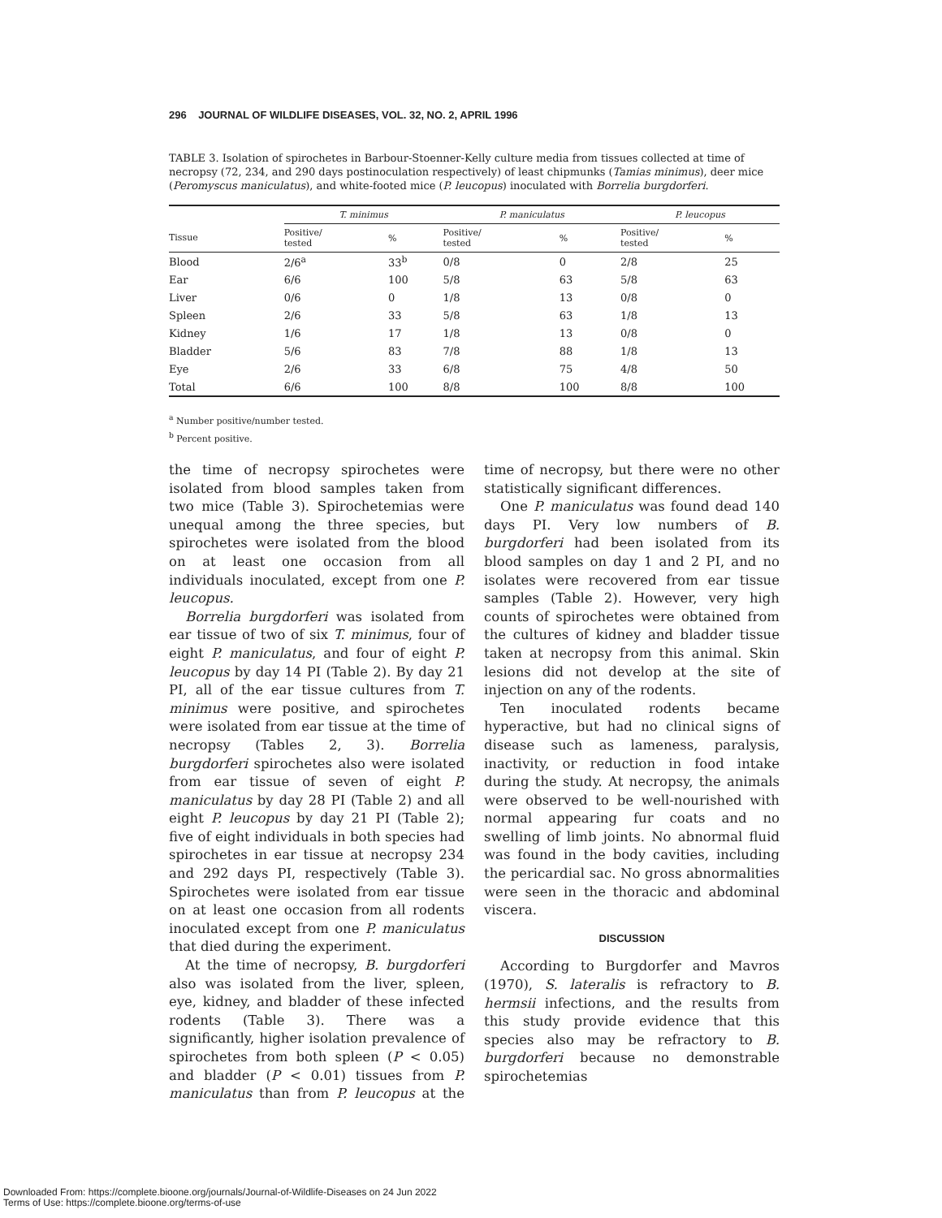296 JOURNAL OF WILDLIFE DISEASES, VOL. 32, NO. 2, APRIL 1996
TABLE 3. Isolation of spirochetes in Barbour-Stoenner-Kelly culture media from tissues collected at time of necropsy (72, 234, and 290 days postinoculation respectively) of least chipmunks (Tamias minimus), deer mice (Peromyscus maniculatus), and white-footed mice (P. leucopus) inoculated with Borrelia burgdorferi.
| | T. minimus | | P. maniculatus | | P. leucopus | |
| --- | --- | --- | --- | --- | --- | --- |
| Tissue | Positive/ tested | % | Positive/ tested | % | Positive/ tested | % |
| Blood | 2/6<sup>a</sup> | 33<sup>b</sup> | 0/8 | 0 | 2/8 | 25 |
| Ear | 6/6 | 100 | 5/8 | 63 | 5/8 | 63 |
| Liver | 0/6 | 0 | 1/8 | 13 | 0/8 | 0 |
| Spleen | 2/6 | 33 | 5/8 | 63 | 1/8 | 13 |
| Kidney | 1/6 | 17 | 1/8 | 13 | 0/8 | 0 |
| Bladder | 5/6 | 83 | 7/8 | 88 | 1/8 | 13 |
| Eye | 2/6 | 33 | 6/8 | 75 | 4/8 | 50 |
| Total | 6/6 | 100 | 8/8 | 100 | 8/8 | 100 |
<sup>a</sup> Number positive/number tested.
<sup>b</sup> Percent positive.
the time of necropsy spirochetes were isolated from blood samples taken from two mice (Table 3). Spirochetemias were unequal among the three species, but spirochetes were isolated from the blood on at least one occasion from all individuals inoculated, except from one P. leucopus.
Borrelia burgdorferi was isolated from ear tissue of two of six T. minimus, four of eight P. maniculatus, and four of eight P. leucopus by day 14 PI (Table 2). By day 21 PI, all of the ear tissue cultures from T. minimus were positive, and spirochetes were isolated from ear tissue at the time of necropsy (Tables 2, 3). Borrelia burgdorferi spirochetes also were isolated from ear tissue of seven of eight P. maniculatus by day 28 PI (Table 2) and all eight P. leucopus by day 21 PI (Table 2); five of eight individuals in both species had spirochetes in ear tissue at necropsy 234 and 292 days PI, respectively (Table 3). Spirochetes were isolated from ear tissue on at least one occasion from all rodents inoculated except from one P. maniculatus that died during the experiment.
At the time of necropsy, B. burgdorferi also was isolated from the liver, spleen, eye, kidney, and bladder of these infected rodents (Table 3). There was a significantly, higher isolation prevalence of spirochetes from both spleen (P < 0.05) and bladder (P < 0.01) tissues from P. maniculatus than from P. leucopus at the time of necropsy, but there were no other statistically significant differences.
One P. maniculatus was found dead 140 days PI. Very low numbers of B. burgdorferi had been isolated from its blood samples on day 1 and 2 PI, and no isolates were recovered from ear tissue samples (Table 2). However, very high counts of spirochetes were obtained from the cultures of kidney and bladder tissue taken at necropsy from this animal. Skin lesions did not develop at the site of injection on any of the rodents.
Ten inoculated rodents became hyperactive, but had no clinical signs of disease such as lameness, paralysis, inactivity, or reduction in food intake during the study. At necropsy, the animals were observed to be well-nourished with normal appearing fur coats and no swelling of limb joints. No abnormal fluid was found in the body cavities, including the pericardial sac. No gross abnormalities were seen in the thoracic and abdominal viscera.
DISCUSSION
According to Burgdorfer and Mavros (1970), S. lateralis is refractory to B. hermsii infections, and the results from this study provide evidence that this species also may be refractory to B. burgdorferi because no demonstrable spirochetemias
Downloaded From: https://complete.bioone.org/journals/Journal-of-Wildlife-Diseases on 24 Jun 2022
Terms of Use: https://complete.bioone.org/terms-of-use